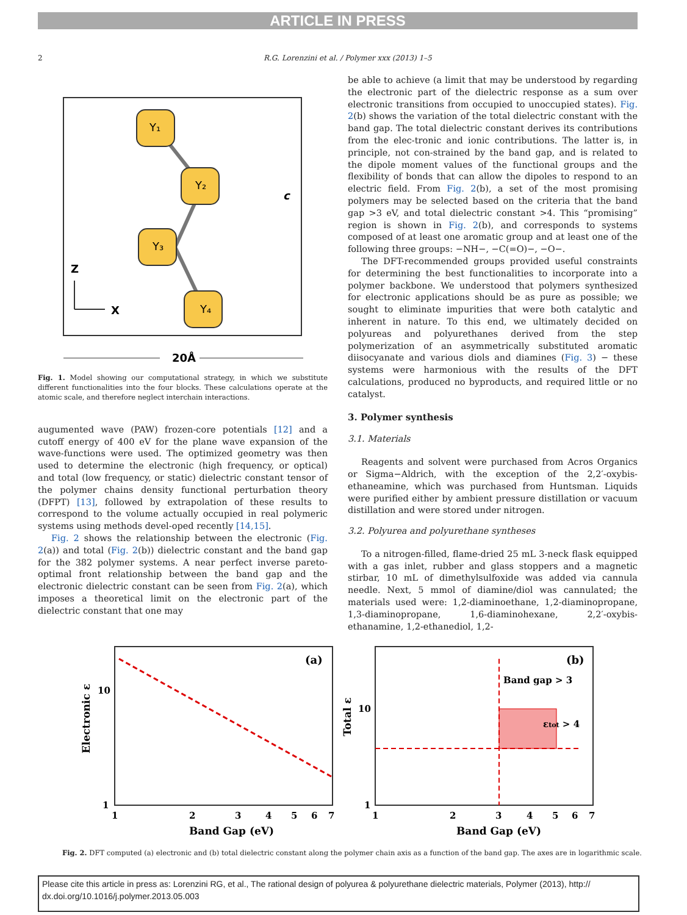ARTICLE IN PRESS
2 R.G. Lorenzini et al. / Polymer xxx (2013) 1–5
Y₁
Y₂
Y₃
Y₄
c
Z
X
20Å
Fig. 1. Model showing our computational strategy, in which we substitute different functionalities into the four blocks. These calculations operate at the atomic scale, and therefore neglect interchain interactions.
augumented wave (PAW) frozen-core potentials [12] and a cutoff energy of 400 eV for the plane wave expansion of the wave-functions were used. The optimized geometry was then used to determine the electronic (high frequency, or optical) and total (low frequency, or static) dielectric constant tensor of the polymer chains density functional perturbation theory (DFPT) [13], followed by extrapolation of these results to correspond to the volume actually occupied in real polymeric systems using methods devel-oped recently [14,15].
Fig. 2 shows the relationship between the electronic (Fig. 2(a)) and total (Fig. 2(b)) dielectric constant and the band gap for the 382 polymer systems. A near perfect inverse pareto-optimal front relationship between the band gap and the electronic dielectric constant can be seen from Fig. 2(a), which imposes a theoretical limit on the electronic part of the dielectric constant that one may
be able to achieve (a limit that may be understood by regarding the electronic part of the dielectric response as a sum over electronic transitions from occupied to unoccupied states). Fig. 2(b) shows the variation of the total dielectric constant with the band gap. The total dielectric constant derives its contributions from the elec-tronic and ionic contributions. The latter is, in principle, not con-strained by the band gap, and is related to the dipole moment values of the functional groups and the flexibility of bonds that can allow the dipoles to respond to an electric field. From Fig. 2(b), a set of the most promising polymers may be selected based on the criteria that the band gap >3 eV, and total dielectric constant >4. This “promising” region is shown in Fig. 2(b), and corresponds to systems composed of at least one aromatic group and at least one of the following three groups: −NH−, −C(=O)−, −O−.
The DFT-recommended groups provided useful constraints for determining the best functionalities to incorporate into a polymer backbone. We understood that polymers synthesized for electronic applications should be as pure as possible; we sought to eliminate impurities that were both catalytic and inherent in nature. To this end, we ultimately decided on polyureas and polyurethanes derived from the step polymerization of an asymmetrically substituted aromatic diisocyanate and various diols and diamines (Fig. 3) − these systems were harmonious with the results of the DFT calculations, produced no byproducts, and required little or no catalyst.
3. Polymer synthesis
3.1. Materials
Reagents and solvent were purchased from Acros Organics or Sigma−Aldrich, with the exception of the 2,2′-oxybis-ethaneamine, which was purchased from Huntsman. Liquids were purified either by ambient pressure distillation or vacuum distillation and were stored under nitrogen.
3.2. Polyurea and polyurethane syntheses
To a nitrogen-filled, flame-dried 25 mL 3-neck flask equipped with a gas inlet, rubber and glass stoppers and a magnetic stirbar, 10 mL of dimethylsulfoxide was added via cannula needle. Next, 5 mmol of diamine/diol was cannulated; the materials used were: 1,2-diaminoethane, 1,2-diaminopropane, 1,3-diaminopropane, 1,6-diaminohexane, 2,2′-oxybis-ethanamine, 1,2-ethanediol, 1,2-
(a)
(b)
Band gap > 3
εtot > 4
10
1
10
1
1
2
3
4
5
6
7
1
2
3
4
5
6
7
Band Gap (eV)
Band Gap (eV)
Electronic ε
Total ε
Fig. 2. DFT computed (a) electronic and (b) total dielectric constant along the polymer chain axis as a function of the band gap. The axes are in logarithmic scale.
Please cite this article in press as: Lorenzini RG, et al., The rational design of polyurea & polyurethane dielectric materials, Polymer (2013), http:// dx.doi.org/10.1016/j.polymer.2013.05.003